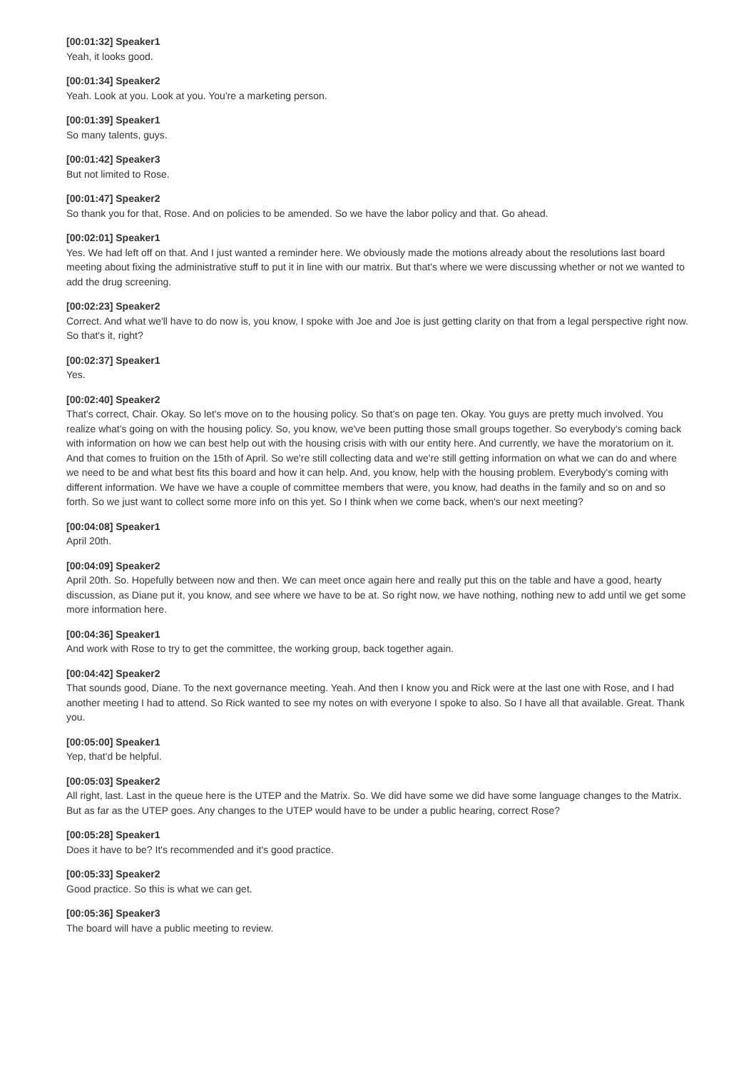[00:01:32] Speaker1
Yeah, it looks good.
[00:01:34] Speaker2
Yeah. Look at you. Look at you. You're a marketing person.
[00:01:39] Speaker1
So many talents, guys.
[00:01:42] Speaker3
But not limited to Rose.
[00:01:47] Speaker2
So thank you for that, Rose. And on policies to be amended. So we have the labor policy and that. Go ahead.
[00:02:01] Speaker1
Yes. We had left off on that. And I just wanted a reminder here. We obviously made the motions already about the resolutions last board meeting about fixing the administrative stuff to put it in line with our matrix. But that's where we were discussing whether or not we wanted to add the drug screening.
[00:02:23] Speaker2
Correct. And what we'll have to do now is, you know, I spoke with Joe and Joe is just getting clarity on that from a legal perspective right now. So that's it, right?
[00:02:37] Speaker1
Yes.
[00:02:40] Speaker2
That's correct, Chair. Okay. So let's move on to the housing policy. So that's on page ten. Okay. You guys are pretty much involved. You realize what's going on with the housing policy. So, you know, we've been putting those small groups together. So everybody's coming back with information on how we can best help out with the housing crisis with with our entity here. And currently, we have the moratorium on it. And that comes to fruition on the 15th of April. So we're still collecting data and we're still getting information on what we can do and where we need to be and what best fits this board and how it can help. And, you know, help with the housing problem. Everybody's coming with different information. We have we have a couple of committee members that were, you know, had deaths in the family and so on and so forth. So we just want to collect some more info on this yet. So I think when we come back, when's our next meeting?
[00:04:08] Speaker1
April 20th.
[00:04:09] Speaker2
April 20th. So. Hopefully between now and then. We can meet once again here and really put this on the table and have a good, hearty discussion, as Diane put it, you know, and see where we have to be at. So right now, we have nothing, nothing new to add until we get some more information here.
[00:04:36] Speaker1
And work with Rose to try to get the committee, the working group, back together again.
[00:04:42] Speaker2
That sounds good, Diane. To the next governance meeting. Yeah. And then I know you and Rick were at the last one with Rose, and I had another meeting I had to attend. So Rick wanted to see my notes on with everyone I spoke to also. So I have all that available. Great. Thank you.
[00:05:00] Speaker1
Yep, that'd be helpful.
[00:05:03] Speaker2
All right, last. Last in the queue here is the UTEP and the Matrix. So. We did have some we did have some language changes to the Matrix. But as far as the UTEP goes. Any changes to the UTEP would have to be under a public hearing, correct Rose?
[00:05:28] Speaker1
Does it have to be? It's recommended and it's good practice.
[00:05:33] Speaker2
Good practice. So this is what we can get.
[00:05:36] Speaker3
The board will have a public meeting to review.